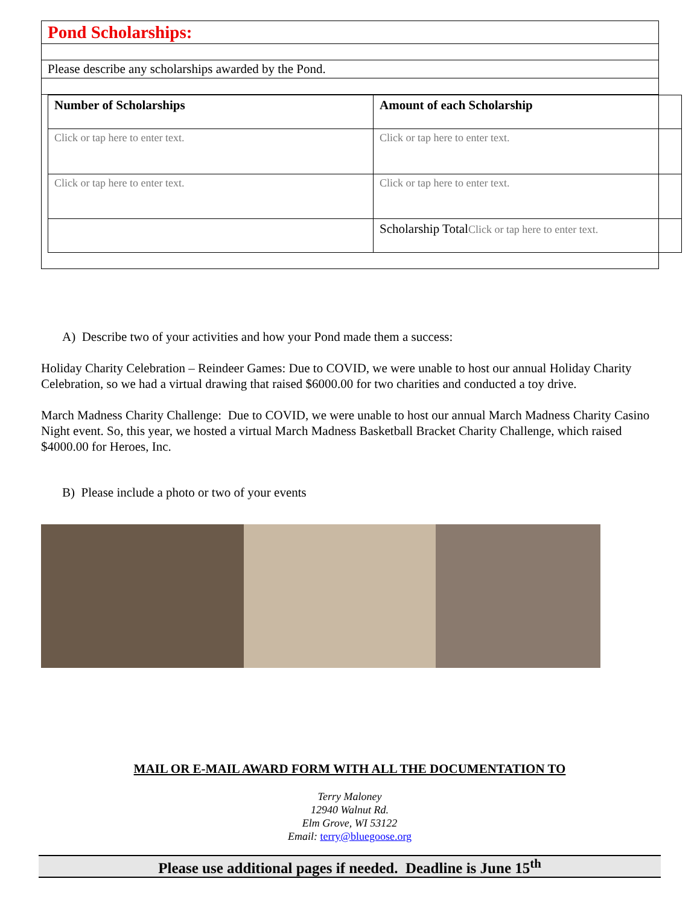Pond Scholarships:
Please describe any scholarships awarded by the Pond.
| Number of Scholarships | Amount of each Scholarship | |
| Click or tap here to enter text. | Click or tap here to enter text. | |
| Click or tap here to enter text. | Click or tap here to enter text. | |
| | Scholarship Total Click or tap here to enter text. | |
A) Describe two of your activities and how your Pond made them a success:
Holiday Charity Celebration – Reindeer Games: Due to COVID, we were unable to host our annual Holiday Charity Celebration, so we had a virtual drawing that raised $6000.00 for two charities and conducted a toy drive.
March Madness Charity Challenge: Due to COVID, we were unable to host our annual March Madness Charity Casino Night event. So, this year, we hosted a virtual March Madness Basketball Bracket Charity Challenge, which raised $4000.00 for Heroes, Inc.
B) Please include a photo or two of your events
MAIL OR E-MAIL AWARD FORM WITH ALL THE DOCUMENTATION TO
Terry Maloney
12940 Walnut Rd.
Elm Grove, WI 53122
Email: terry@bluegoose.org
Please use additional pages if needed. Deadline is June 15<sup>th</sup>